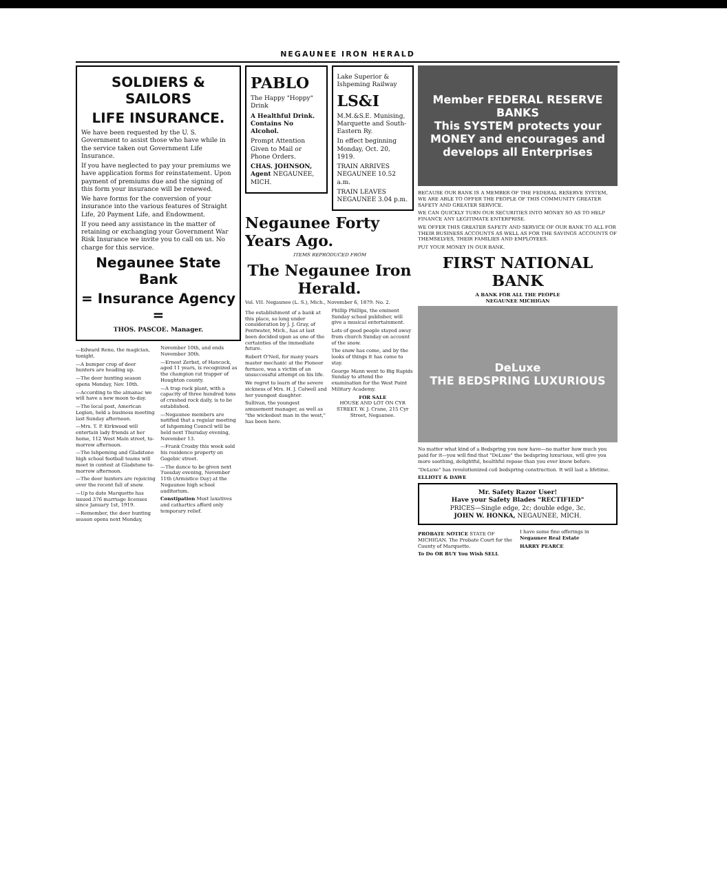NEGAUNEE IRON HERALD
SOLDIERS & SAILORS
LIFE INSURANCE.
We have been requested by the U. S. Government to assist those who have while in the service taken out Government Life Insurance.
If you have neglected to pay your premiums we have application forms for reinstatement. Upon payment of premiums due and the signing of this form your insurance will be renewed.
We have forms for the conversion of your insurance into the various features of Straight Life, 20 Payment Life, and Endowment.
If you need any assistance in the matter of retaining or exchanging your Government War Risk Insurance we invite you to call on us. No charge for this service.
Negaunee State Bank
= Insurance Agency =
THOS. PASCOE. Manager.
—Edward Reno, the magician, tonight.
—A bumper crop of deer hunters are heading up.
—The deer hunting season opens Monday, Nov. 10th.
—According to the almanac we will have a new moon to-day.
—The local post, American Legion, held a business meeting last Sunday afternoon.
—Mrs. T. P. Kirkwood will entertain lady friends at her home, 112 West Main street, to-morrow afternoon.
—The Ishpeming and Gladstone high school football teams will meet in contest at Gladstone to-morrow afternoon.
—The deer hunters are rejoicing over the recent fall of snow.
—Up to date Marquette has issued 376 marriage licenses since January 1st, 1919.
—Remember, the deer hunting season opens next Monday, November 10th, and ends November 30th.
—Ernest Zerbst, of Hancock, aged 11 years, is recognized as the champion rat trapper of Houghton county.
—A trap rock plant, with a capacity of three hundred tons of crushed rock daily, is to be established.
—Negaunee members are notified that a regular meeting of Ishpeming Council will be held next Thursday evening, November 13.
—Frank Crosby this week sold his residence property on Gogebic street.
—The dance to be given next Tuesday evening, November 11th (Armistice Day) at the Negaunee high school auditorium.
Constipation Most laxatives and cathartics afford only temporary relief.
PABLO
The Happy "Hoppy" Drink
A Healthful Drink. Contains No Alcohol.
Prompt Attention Given to Mail or Phone Orders.
CHAS. JOHNSON, Agent NEGAUNEE, MICH.
Lake Superior & Ishpeming Railway
LS&I
M.M.&S.E. Munising, Marquette and South-Eastern Ry.
In effect beginning Monday, Oct. 20, 1919.
TRAIN ARRIVES NEGAUNEE 10.52 a.m.
TRAIN LEAVES NEGAUNEE 3.04 p.m.
Negaunee Forty Years Ago.
ITEMS REPRODUCED FROM
The Negaunee Iron Herald.
Vol. VII. Negaunee (L. S.), Mich., November 6, 1879. No. 2.
The establishment of a bank at this place, so long under consideration by J. J. Gray, of Pentwater, Mich., has at last been decided upon as one of the certainties of the immediate future.
Robert O'Neil, for many years master mechanic at the Pioneer furnace, was a victim of an unsuccessful attempt on his life.
We regret to learn of the severe sickness of Mrs. H. J. Colwell and her youngest daughter.
Sullivan, the youngest amusement manager, as well as "the wickedest man in the west," has been here.
Phillip Phillips, the eminent Sunday school publisher, will give a musical entertainment.
Lots of good people stayed away from church Sunday on account of the snow.
The snow has come, and by the looks of things it has come to stay.
George Mann went to Big Rapids Sunday to attend the examination for the West Point Military Academy.
FOR SALE
HOUSE AND LOT ON CYR STREET. W. J. Crane, 215 Cyr Street, Negaunee.
Member FEDERAL RESERVE BANKS
This SYSTEM protects your MONEY and encourages and develops all Enterprises
BECAUSE OUR BANK IS A MEMBER OF THE FEDERAL RESERVE SYSTEM, WE ARE ABLE TO OFFER THE PEOPLE OF THIS COMMUNITY GREATER SAFETY AND GREATER SERVICE.
WE CAN QUICKLY TURN OUR SECURITIES INTO MONEY SO AS TO HELP FINANCE ANY LEGITIMATE ENTERPRISE.
WE OFFER THIS GREATER SAFETY AND SERVICE OF OUR BANK TO ALL FOR THEIR BUSINESS ACCOUNTS AS WELL AS FOR THE SAVINGS ACCOUNTS OF THEMSELVES, THEIR FAMILIES AND EMPLOYEES.
PUT YOUR MONEY IN OUR BANK.
FIRST NATIONAL BANK
A BANK FOR ALL THE PEOPLE
NEGAUNEE MICHIGAN
DeLuxe
THE BEDSPRING LUXURIOUS
No matter what kind of a Bedspring you now have—no matter how much you paid for it—you will find that "DeLuxe" the bedspring luxurious, will give you more soothing, delightful, healthful repose than you ever knew before.
"DeLuxe" has revolutionized coil bedspring construction. It will last a lifetime.
ELLIOTT & DAWE
Mr. Safety Razor User!
Have your Safety Blades "RECTIFIED"
PRICES—Single edge, 2c; double edge, 3c.
JOHN W. HONKA, NEGAUNEE, MICH.
PROBATE NOTICE STATE OF MICHIGAN. The Probate Court for the County of Marquette.
To Do OR BUY You Wish SELL
I have some fine offerings in Negaunee Real Estate
HARRY PEARCE